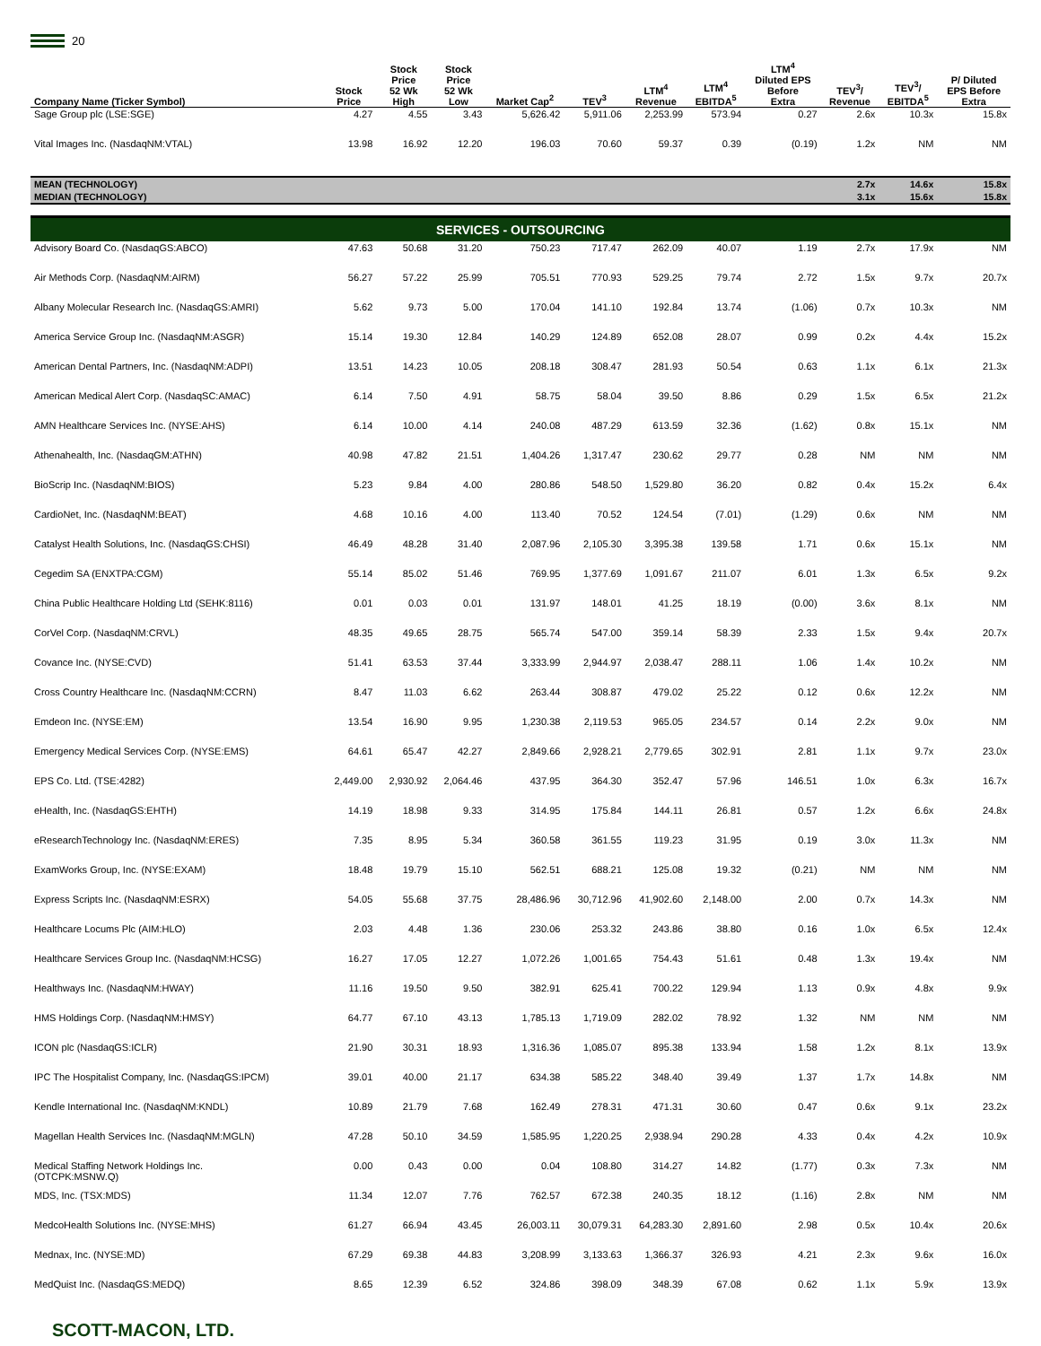20
| Company Name (Ticker Symbol) | Stock Price | Stock Price 52 Wk High | Stock Price 52 Wk Low | Market Cap<sup>2</sup> | TEV<sup>3</sup> | LTM<sup>4</sup> Revenue | LTM<sup>4</sup> EBITDA<sup>5</sup> | LTM<sup>4</sup> Diluted EPS Before Extra | TEV<sup>3</sup>/ Revenue | TEV<sup>3</sup>/ EBITDA<sup>5</sup> | P/ Diluted EPS Before Extra |
| --- | --- | --- | --- | --- | --- | --- | --- | --- | --- | --- | --- |
| Sage Group plc (LSE:SGE) | 4.27 | 4.55 | 3.43 | 5,626.42 | 5,911.06 | 2,253.99 | 573.94 | 0.27 | 2.6x | 10.3x | 15.8x |
| Vital Images Inc. (NasdaqNM:VTAL) | 13.98 | 16.92 | 12.20 | 196.03 | 70.60 | 59.37 | 0.39 | (0.19) | 1.2x | NM | NM |
| MEAN (TECHNOLOGY) | | | | | | | | | 2.7x | 14.6x | 15.8x |
| MEDIAN (TECHNOLOGY) | | | | | | | | | 3.1x | 15.6x | 15.8x |
| SERVICES - OUTSOURCING | | | | | | | | | | | |
| Advisory Board Co. (NasdaqGS:ABCO) | 47.63 | 50.68 | 31.20 | 750.23 | 717.47 | 262.09 | 40.07 | 1.19 | 2.7x | 17.9x | NM |
| Air Methods Corp. (NasdaqNM:AIRM) | 56.27 | 57.22 | 25.99 | 705.51 | 770.93 | 529.25 | 79.74 | 2.72 | 1.5x | 9.7x | 20.7x |
| Albany Molecular Research Inc. (NasdaqGS:AMRI) | 5.62 | 9.73 | 5.00 | 170.04 | 141.10 | 192.84 | 13.74 | (1.06) | 0.7x | 10.3x | NM |
| America Service Group Inc. (NasdaqNM:ASGR) | 15.14 | 19.30 | 12.84 | 140.29 | 124.89 | 652.08 | 28.07 | 0.99 | 0.2x | 4.4x | 15.2x |
| American Dental Partners, Inc. (NasdaqNM:ADPI) | 13.51 | 14.23 | 10.05 | 208.18 | 308.47 | 281.93 | 50.54 | 0.63 | 1.1x | 6.1x | 21.3x |
| American Medical Alert Corp. (NasdaqSC:AMAC) | 6.14 | 7.50 | 4.91 | 58.75 | 58.04 | 39.50 | 8.86 | 0.29 | 1.5x | 6.5x | 21.2x |
| AMN Healthcare Services Inc. (NYSE:AHS) | 6.14 | 10.00 | 4.14 | 240.08 | 487.29 | 613.59 | 32.36 | (1.62) | 0.8x | 15.1x | NM |
| Athenahealth, Inc. (NasdaqGM:ATHN) | 40.98 | 47.82 | 21.51 | 1,404.26 | 1,317.47 | 230.62 | 29.77 | 0.28 | NM | NM | NM |
| BioScrip Inc. (NasdaqNM:BIOS) | 5.23 | 9.84 | 4.00 | 280.86 | 548.50 | 1,529.80 | 36.20 | 0.82 | 0.4x | 15.2x | 6.4x |
| CardioNet, Inc. (NasdaqNM:BEAT) | 4.68 | 10.16 | 4.00 | 113.40 | 70.52 | 124.54 | (7.01) | (1.29) | 0.6x | NM | NM |
| Catalyst Health Solutions, Inc. (NasdaqGS:CHSI) | 46.49 | 48.28 | 31.40 | 2,087.96 | 2,105.30 | 3,395.38 | 139.58 | 1.71 | 0.6x | 15.1x | NM |
| Cegedim SA (ENXTPA:CGM) | 55.14 | 85.02 | 51.46 | 769.95 | 1,377.69 | 1,091.67 | 211.07 | 6.01 | 1.3x | 6.5x | 9.2x |
| China Public Healthcare Holding Ltd (SEHK:8116) | 0.01 | 0.03 | 0.01 | 131.97 | 148.01 | 41.25 | 18.19 | (0.00) | 3.6x | 8.1x | NM |
| CorVel Corp. (NasdaqNM:CRVL) | 48.35 | 49.65 | 28.75 | 565.74 | 547.00 | 359.14 | 58.39 | 2.33 | 1.5x | 9.4x | 20.7x |
| Covance Inc. (NYSE:CVD) | 51.41 | 63.53 | 37.44 | 3,333.99 | 2,944.97 | 2,038.47 | 288.11 | 1.06 | 1.4x | 10.2x | NM |
| Cross Country Healthcare Inc. (NasdaqNM:CCRN) | 8.47 | 11.03 | 6.62 | 263.44 | 308.87 | 479.02 | 25.22 | 0.12 | 0.6x | 12.2x | NM |
| Emdeon Inc. (NYSE:EM) | 13.54 | 16.90 | 9.95 | 1,230.38 | 2,119.53 | 965.05 | 234.57 | 0.14 | 2.2x | 9.0x | NM |
| Emergency Medical Services Corp. (NYSE:EMS) | 64.61 | 65.47 | 42.27 | 2,849.66 | 2,928.21 | 2,779.65 | 302.91 | 2.81 | 1.1x | 9.7x | 23.0x |
| EPS Co. Ltd. (TSE:4282) | 2,449.00 | 2,930.92 | 2,064.46 | 437.95 | 364.30 | 352.47 | 57.96 | 146.51 | 1.0x | 6.3x | 16.7x |
| eHealth, Inc. (NasdaqGS:EHTH) | 14.19 | 18.98 | 9.33 | 314.95 | 175.84 | 144.11 | 26.81 | 0.57 | 1.2x | 6.6x | 24.8x |
| eResearchTechnology Inc. (NasdaqNM:ERES) | 7.35 | 8.95 | 5.34 | 360.58 | 361.55 | 119.23 | 31.95 | 0.19 | 3.0x | 11.3x | NM |
| ExamWorks Group, Inc. (NYSE:EXAM) | 18.48 | 19.79 | 15.10 | 562.51 | 688.21 | 125.08 | 19.32 | (0.21) | NM | NM | NM |
| Express Scripts Inc. (NasdaqNM:ESRX) | 54.05 | 55.68 | 37.75 | 28,486.96 | 30,712.96 | 41,902.60 | 2,148.00 | 2.00 | 0.7x | 14.3x | NM |
| Healthcare Locums Plc (AIM:HLO) | 2.03 | 4.48 | 1.36 | 230.06 | 253.32 | 243.86 | 38.80 | 0.16 | 1.0x | 6.5x | 12.4x |
| Healthcare Services Group Inc. (NasdaqNM:HCSG) | 16.27 | 17.05 | 12.27 | 1,072.26 | 1,001.65 | 754.43 | 51.61 | 0.48 | 1.3x | 19.4x | NM |
| Healthways Inc. (NasdaqNM:HWAY) | 11.16 | 19.50 | 9.50 | 382.91 | 625.41 | 700.22 | 129.94 | 1.13 | 0.9x | 4.8x | 9.9x |
| HMS Holdings Corp. (NasdaqNM:HMSY) | 64.77 | 67.10 | 43.13 | 1,785.13 | 1,719.09 | 282.02 | 78.92 | 1.32 | NM | NM | NM |
| ICON plc (NasdaqGS:ICLR) | 21.90 | 30.31 | 18.93 | 1,316.36 | 1,085.07 | 895.38 | 133.94 | 1.58 | 1.2x | 8.1x | 13.9x |
| IPC The Hospitalist Company, Inc. (NasdaqGS:IPCM) | 39.01 | 40.00 | 21.17 | 634.38 | 585.22 | 348.40 | 39.49 | 1.37 | 1.7x | 14.8x | NM |
| Kendle International Inc. (NasdaqNM:KNDL) | 10.89 | 21.79 | 7.68 | 162.49 | 278.31 | 471.31 | 30.60 | 0.47 | 0.6x | 9.1x | 23.2x |
| Magellan Health Services Inc. (NasdaqNM:MGLN) | 47.28 | 50.10 | 34.59 | 1,585.95 | 1,220.25 | 2,938.94 | 290.28 | 4.33 | 0.4x | 4.2x | 10.9x |
| Medical Staffing Network Holdings Inc. (OTCPK:MSNW.Q) | 0.00 | 0.43 | 0.00 | 0.04 | 108.80 | 314.27 | 14.82 | (1.77) | 0.3x | 7.3x | NM |
| MDS, Inc. (TSX:MDS) | 11.34 | 12.07 | 7.76 | 762.57 | 672.38 | 240.35 | 18.12 | (1.16) | 2.8x | NM | NM |
| MedcoHealth Solutions Inc. (NYSE:MHS) | 61.27 | 66.94 | 43.45 | 26,003.11 | 30,079.31 | 64,283.30 | 2,891.60 | 2.98 | 0.5x | 10.4x | 20.6x |
| Mednax, Inc. (NYSE:MD) | 67.29 | 69.38 | 44.83 | 3,208.99 | 3,133.63 | 1,366.37 | 326.93 | 4.21 | 2.3x | 9.6x | 16.0x |
| MedQuist Inc. (NasdaqGS:MEDQ) | 8.65 | 12.39 | 6.52 | 324.86 | 398.09 | 348.39 | 67.08 | 0.62 | 1.1x | 5.9x | 13.9x |
SCOTT-MACON, LTD.